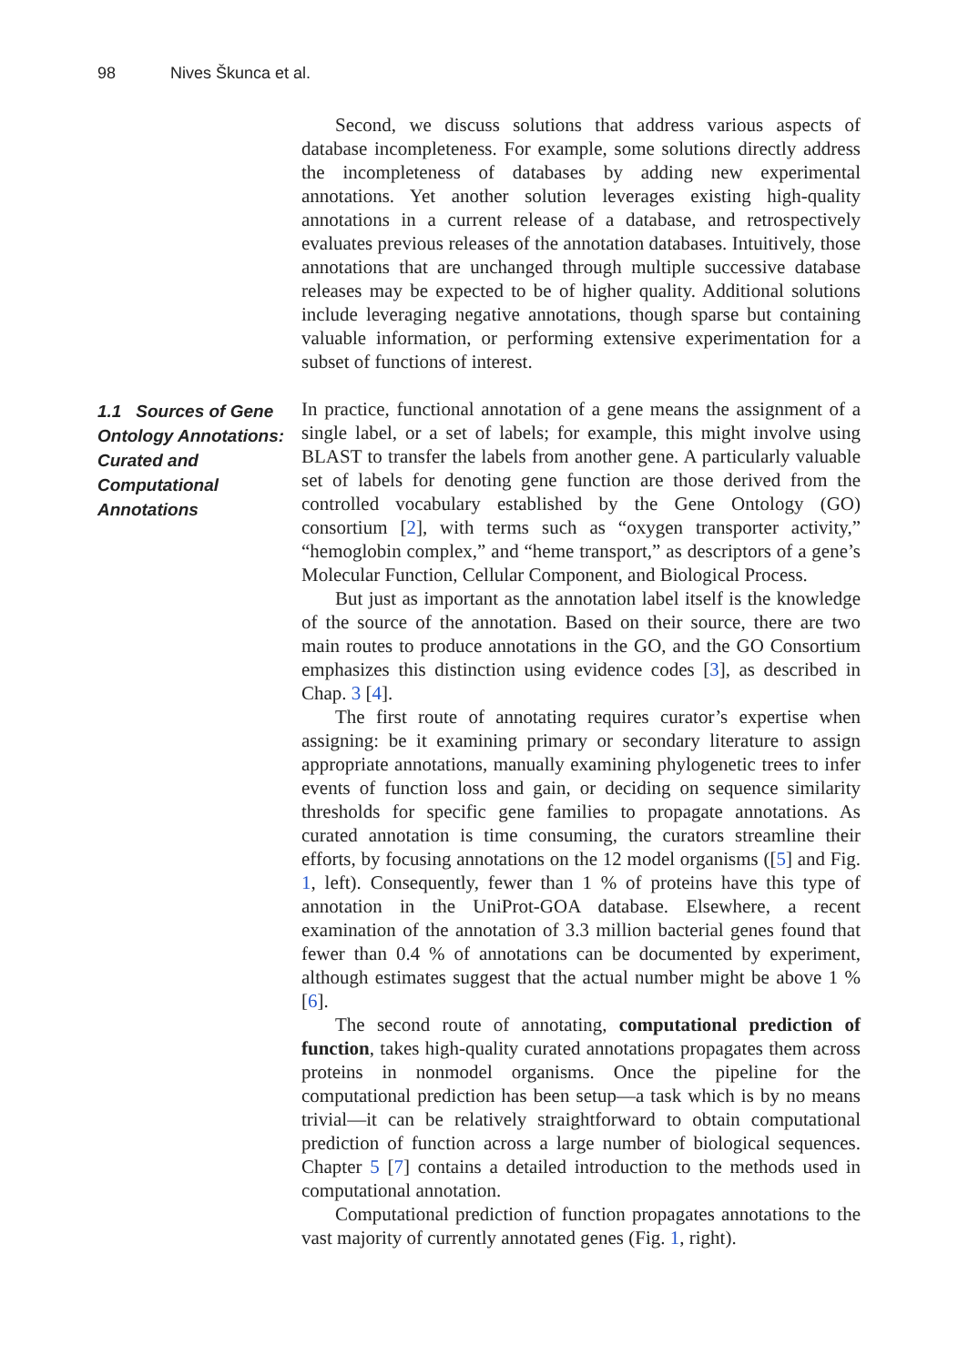98 Nives Škunca et al.
Second, we discuss solutions that address various aspects of database incompleteness. For example, some solutions directly address the incompleteness of databases by adding new experimental annotations. Yet another solution leverages existing high-quality annotations in a current release of a database, and retrospectively evaluates previous releases of the annotation databases. Intuitively, those annotations that are unchanged through multiple successive database releases may be expected to be of higher quality. Additional solutions include leveraging negative annotations, though sparse but containing valuable information, or performing extensive experimentation for a subset of functions of interest.
1.1 Sources of Gene Ontology Annotations: Curated and Computational Annotations
In practice, functional annotation of a gene means the assignment of a single label, or a set of labels; for example, this might involve using BLAST to transfer the labels from another gene. A particularly valuable set of labels for denoting gene function are those derived from the controlled vocabulary established by the Gene Ontology (GO) consortium [2], with terms such as “oxygen transporter activity,” “hemoglobin complex,” and “heme transport,” as descriptors of a gene’s Molecular Function, Cellular Component, and Biological Process.
But just as important as the annotation label itself is the knowledge of the source of the annotation. Based on their source, there are two main routes to produce annotations in the GO, and the GO Consortium emphasizes this distinction using evidence codes [3], as described in Chap. 3 [4].
The first route of annotating requires curator’s expertise when assigning: be it examining primary or secondary literature to assign appropriate annotations, manually examining phylogenetic trees to infer events of function loss and gain, or deciding on sequence similarity thresholds for specific gene families to propagate annotations. As curated annotation is time consuming, the curators streamline their efforts, by focusing annotations on the 12 model organisms ([5] and Fig. 1, left). Consequently, fewer than 1 % of proteins have this type of annotation in the UniProt-GOA database. Elsewhere, a recent examination of the annotation of 3.3 million bacterial genes found that fewer than 0.4 % of annotations can be documented by experiment, although estimates suggest that the actual number might be above 1 % [6].
The second route of annotating, computational prediction of function, takes high-quality curated annotations propagates them across proteins in nonmodel organisms. Once the pipeline for the computational prediction has been setup—a task which is by no means trivial—it can be relatively straightforward to obtain computational prediction of function across a large number of biological sequences. Chapter 5 [7] contains a detailed introduction to the methods used in computational annotation.
Computational prediction of function propagates annotations to the vast majority of currently annotated genes (Fig. 1, right).